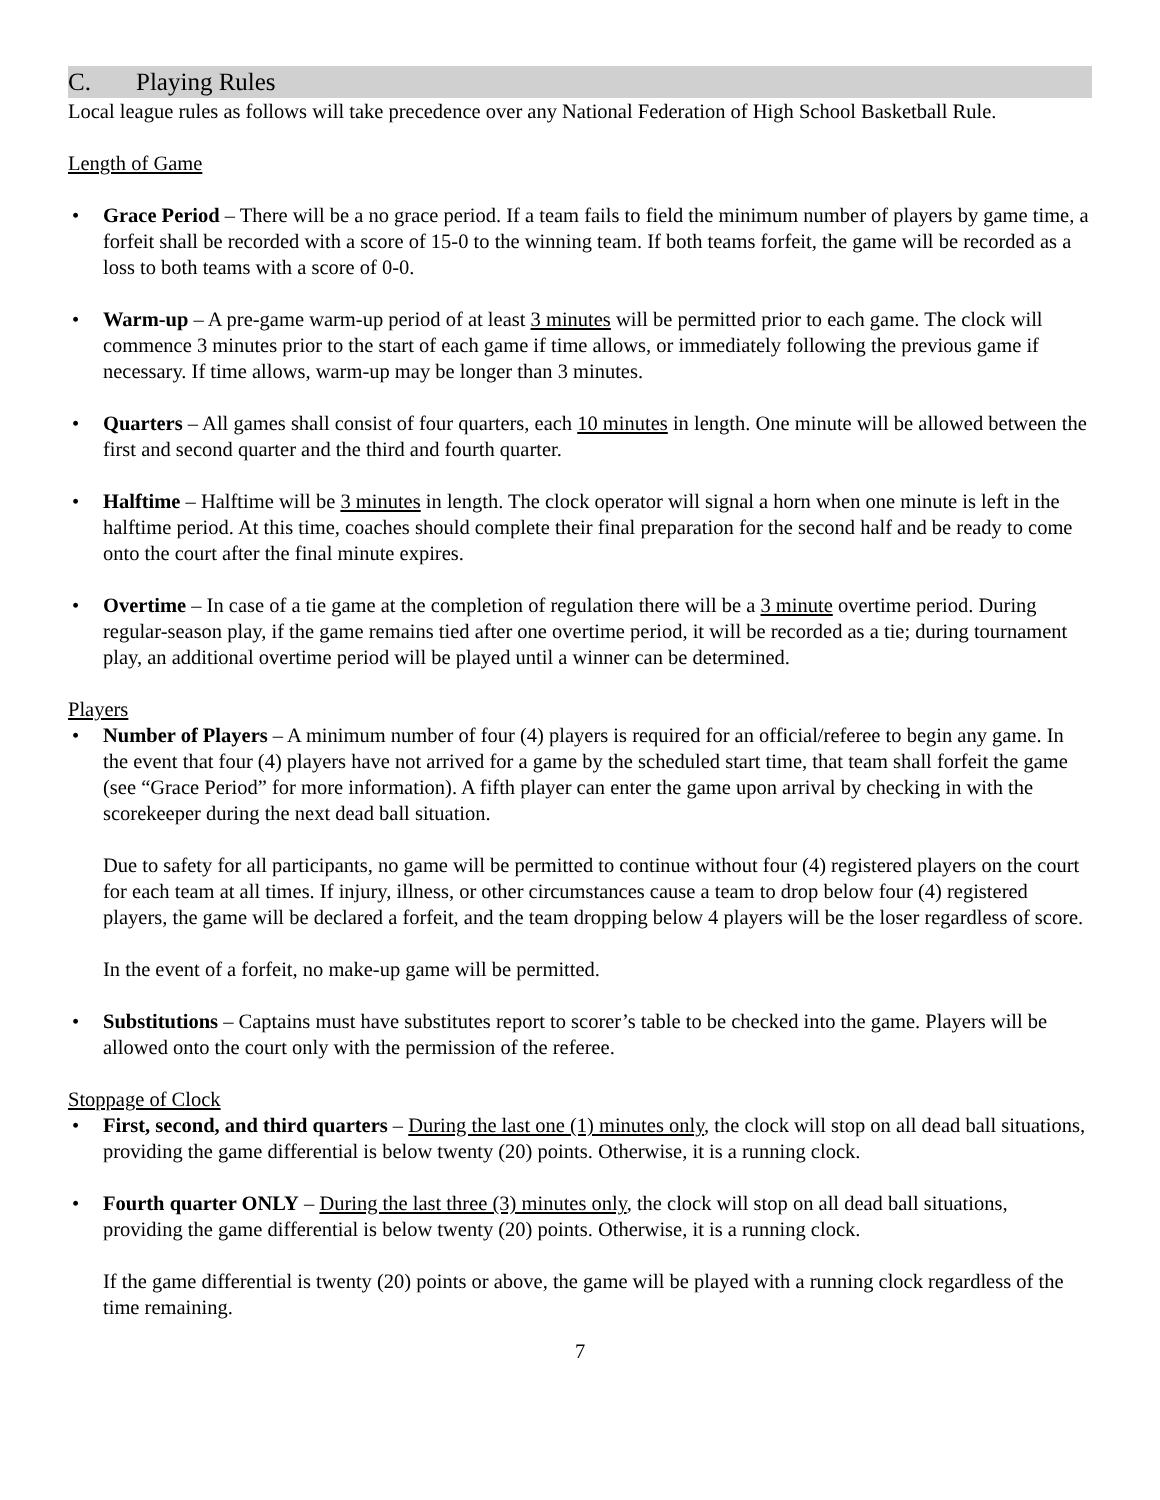C. Playing Rules
Local league rules as follows will take precedence over any National Federation of High School Basketball Rule.
Length of Game
Grace Period – There will be a no grace period. If a team fails to field the minimum number of players by game time, a forfeit shall be recorded with a score of 15-0 to the winning team. If both teams forfeit, the game will be recorded as a loss to both teams with a score of 0-0.
Warm-up – A pre-game warm-up period of at least 3 minutes will be permitted prior to each game. The clock will commence 3 minutes prior to the start of each game if time allows, or immediately following the previous game if necessary. If time allows, warm-up may be longer than 3 minutes.
Quarters – All games shall consist of four quarters, each 10 minutes in length. One minute will be allowed between the first and second quarter and the third and fourth quarter.
Halftime – Halftime will be 3 minutes in length. The clock operator will signal a horn when one minute is left in the halftime period. At this time, coaches should complete their final preparation for the second half and be ready to come onto the court after the final minute expires.
Overtime – In case of a tie game at the completion of regulation there will be a 3 minute overtime period. During regular-season play, if the game remains tied after one overtime period, it will be recorded as a tie; during tournament play, an additional overtime period will be played until a winner can be determined.
Players
Number of Players – A minimum number of four (4) players is required for an official/referee to begin any game. In the event that four (4) players have not arrived for a game by the scheduled start time, that team shall forfeit the game (see “Grace Period” for more information). A fifth player can enter the game upon arrival by checking in with the scorekeeper during the next dead ball situation.
Due to safety for all participants, no game will be permitted to continue without four (4) registered players on the court for each team at all times. If injury, illness, or other circumstances cause a team to drop below four (4) registered players, the game will be declared a forfeit, and the team dropping below 4 players will be the loser regardless of score.
In the event of a forfeit, no make-up game will be permitted.
Substitutions – Captains must have substitutes report to scorer’s table to be checked into the game. Players will be allowed onto the court only with the permission of the referee.
Stoppage of Clock
First, second, and third quarters – During the last one (1) minutes only, the clock will stop on all dead ball situations, providing the game differential is below twenty (20) points. Otherwise, it is a running clock.
Fourth quarter ONLY – During the last three (3) minutes only, the clock will stop on all dead ball situations, providing the game differential is below twenty (20) points. Otherwise, it is a running clock.
If the game differential is twenty (20) points or above, the game will be played with a running clock regardless of the time remaining.
7